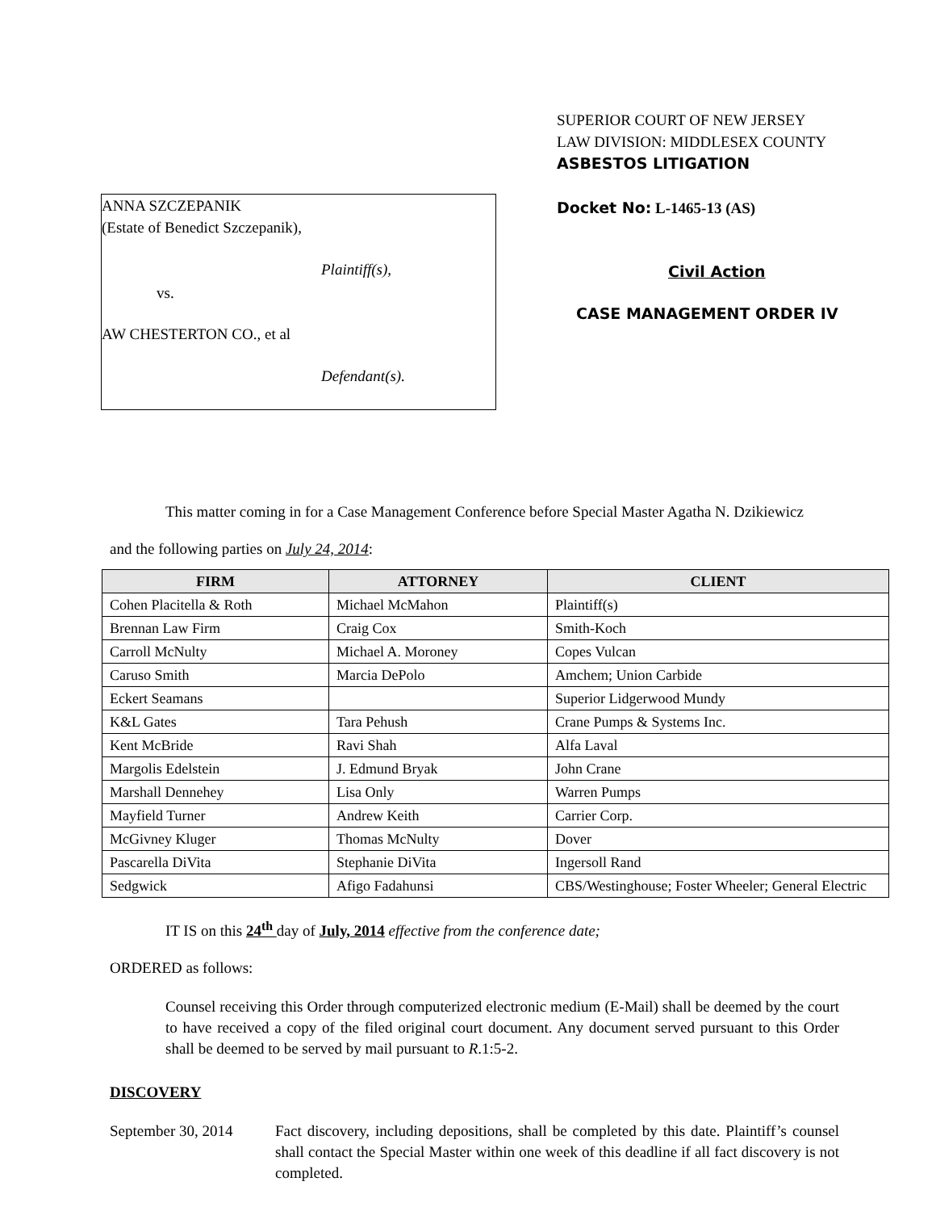ANNA SZCZEPANIK
(Estate of Benedict Szczepanik),
Plaintiff(s),
vs.
AW CHESTERTON CO., et al
Defendant(s).
SUPERIOR COURT OF NEW JERSEY
LAW DIVISION: MIDDLESEX COUNTY
ASBESTOS LITIGATION
Docket No: L-1465-13 (AS)
Civil Action
CASE MANAGEMENT ORDER IV
This matter coming in for a Case Management Conference before Special Master Agatha N. Dzikiewicz
and the following parties on July 24, 2014:
| FIRM | ATTORNEY | CLIENT |
| --- | --- | --- |
| Cohen Placitella & Roth | Michael McMahon | Plaintiff(s) |
| Brennan Law Firm | Craig Cox | Smith-Koch |
| Carroll McNulty | Michael A. Moroney | Copes Vulcan |
| Caruso Smith | Marcia DePolo | Amchem; Union Carbide |
| Eckert Seamans | | Superior Lidgerwood Mundy |
| K&L Gates | Tara Pehush | Crane Pumps & Systems Inc. |
| Kent McBride | Ravi Shah | Alfa Laval |
| Margolis Edelstein | J. Edmund Bryak | John Crane |
| Marshall Dennehey | Lisa Only | Warren Pumps |
| Mayfield Turner | Andrew Keith | Carrier Corp. |
| McGivney Kluger | Thomas McNulty | Dover |
| Pascarella DiVita | Stephanie DiVita | Ingersoll Rand |
| Sedgwick | Afigo Fadahunsi | CBS/Westinghouse; Foster Wheeler; General Electric |
IT IS on this 24<sup>th</sup> day of July, 2014 effective from the conference date;
ORDERED as follows:
Counsel receiving this Order through computerized electronic medium (E-Mail) shall be deemed by the court to have received a copy of the filed original court document. Any document served pursuant to this Order shall be deemed to be served by mail pursuant to R.1:5-2.
DISCOVERY
September 30, 2014
Fact discovery, including depositions, shall be completed by this date. Plaintiff’s counsel shall contact the Special Master within one week of this deadline if all fact discovery is not completed.